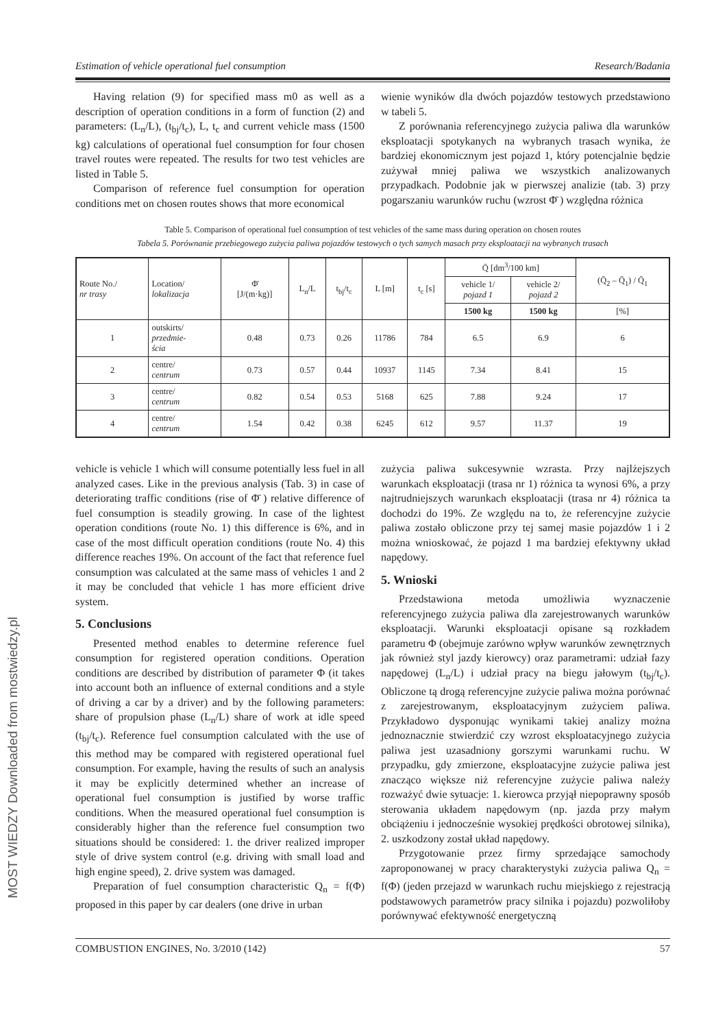MOST WIEDZY Downloaded from mostwiedzy.pl
Estimation of vehicle operational fuel consumption Research/Badania
Having relation (9) for specified mass m0 as well as a description of operation conditions in a form of function (2) and parameters: (L<sub>n</sub>/L), (t<sub>bj</sub>/t<sub>c</sub>), L, t<sub>c</sub> and current vehicle mass (1500 kg) calculations of operational fuel consumption for four chosen travel routes were repeated. The results for two test vehicles are listed in Table 5.
Comparison of reference fuel consumption for operation conditions met on chosen routes shows that more economical
wienie wyników dla dwóch pojazdów testowych przedstawiono w tabeli 5.
Z porównania referencyjnego zużycia paliwa dla warunków eksploatacji spotykanych na wybranych trasach wynika, że bardziej ekonomicznym jest pojazd 1, który potencjalnie będzie zużywał mniej paliwa we wszystkich analizowanych przypadkach. Podobnie jak w pierwszej analizie (tab. 3) przy pogarszaniu warunków ruchu (wzrost Φ̄ ) względna różnica
Table 5. Comparison of operational fuel consumption of test vehicles of the same mass during operation on chosen routes
Tabela 5. Porównanie przebiegowego zużycia paliwa pojazdów testowych o tych samych masach przy eksploatacji na wybranych trasach
| Route No./ nr trasy | Location/ lokalizacja | Φ̄ [J/(m·kg)] | L<sub>n</sub>/L | t<sub>bj</sub>/t<sub>c</sub> | L [m] | t<sub>c</sub> [s] | Q̄ [dm<sup>3</sup>/100 km] | | (Q̄<sub>2</sub> – Q̄<sub>1</sub>) / Q̄<sub>1</sub> |
| --- | --- | --- | --- | --- | --- | --- | --- | --- | --- |
| | | | | | | | vehicle 1/ pojazd 1 | vehicle 2/ pojazd 2 | |
| | | | | | | | 1500 kg | 1500 kg | [%] |
| 1 | outskirts/ przedmie- ścia | 0.48 | 0.73 | 0.26 | 11786 | 784 | 6.5 | 6.9 | 6 |
| 2 | centre/ centrum | 0.73 | 0.57 | 0.44 | 10937 | 1145 | 7.34 | 8.41 | 15 |
| 3 | centre/ centrum | 0.82 | 0.54 | 0.53 | 5168 | 625 | 7.88 | 9.24 | 17 |
| 4 | centre/ centrum | 1.54 | 0.42 | 0.38 | 6245 | 612 | 9.57 | 11.37 | 19 |
vehicle is vehicle 1 which will consume potentially less fuel in all analyzed cases. Like in the previous analysis (Tab. 3) in case of deteriorating traffic conditions (rise of Φ̄ ) relative difference of fuel consumption is steadily growing. In case of the lightest operation conditions (route No. 1) this difference is 6%, and in case of the most difficult operation conditions (route No. 4) this difference reaches 19%. On account of the fact that reference fuel consumption was calculated at the same mass of vehicles 1 and 2 it may be concluded that vehicle 1 has more efficient drive system.
5. Conclusions
Presented method enables to determine reference fuel consumption for registered operation conditions. Operation conditions are described by distribution of parameter Φ (it takes into account both an influence of external conditions and a style of driving a car by a driver) and by the following parameters: share of propulsion phase (L<sub>n</sub>/L) share of work at idle speed (t<sub>bj</sub>/t<sub>c</sub>). Reference fuel consumption calculated with the use of this method may be compared with registered operational fuel consumption. For example, having the results of such an analysis it may be explicitly determined whether an increase of operational fuel consumption is justified by worse traffic conditions. When the measured operational fuel consumption is considerably higher than the reference fuel consumption two situations should be considered: 1. the driver realized improper style of drive system control (e.g. driving with small load and high engine speed), 2. drive system was damaged.
Preparation of fuel consumption characteristic Q<sub>n</sub> = f(Φ) proposed in this paper by car dealers (one drive in urban
zużycia paliwa sukcesywnie wzrasta. Przy najlżejszych warunkach eksploatacji (trasa nr 1) różnica ta wynosi 6%, a przy najtrudniejszych warunkach eksploatacji (trasa nr 4) różnica ta dochodzi do 19%. Ze względu na to, że referencyjne zużycie paliwa zostało obliczone przy tej samej masie pojazdów 1 i 2 można wnioskować, że pojazd 1 ma bardziej efektywny układ napędowy.
5. Wnioski
Przedstawiona metoda umożliwia wyznaczenie referencyjnego zużycia paliwa dla zarejestrowanych warunków eksploatacji. Warunki eksploatacji opisane są rozkładem parametru Φ (obejmuje zarówno wpływ warunków zewnętrznych jak również styl jazdy kierowcy) oraz parametrami: udział fazy napędowej (L<sub>n</sub>/L) i udział pracy na biegu jałowym (t<sub>bj</sub>/t<sub>c</sub>). Obliczone tą drogą referencyjne zużycie paliwa można porównać z zarejestrowanym, eksploatacyjnym zużyciem paliwa. Przykładowo dysponując wynikami takiej analizy można jednoznacznie stwierdzić czy wzrost eksploatacyjnego zużycia paliwa jest uzasadniony gorszymi warunkami ruchu. W przypadku, gdy zmierzone, eksploatacyjne zużycie paliwa jest znacząco większe niż referencyjne zużycie paliwa należy rozważyć dwie sytuacje: 1. kierowca przyjął niepoprawny sposób sterowania układem napędowym (np. jazda przy małym obciążeniu i jednocześnie wysokiej prędkości obrotowej silnika), 2. uszkodzony został układ napędowy.
Przygotowanie przez firmy sprzedające samochody zaproponowanej w pracy charakterystyki zużycia paliwa Q<sub>n</sub> = f(Φ) (jeden przejazd w warunkach ruchu miejskiego z rejestracją podstawowych parametrów pracy silnika i pojazdu) pozwoliłoby porównywać efektywność energetyczną
COMBUSTION ENGINES, No. 3/2010 (142) 57